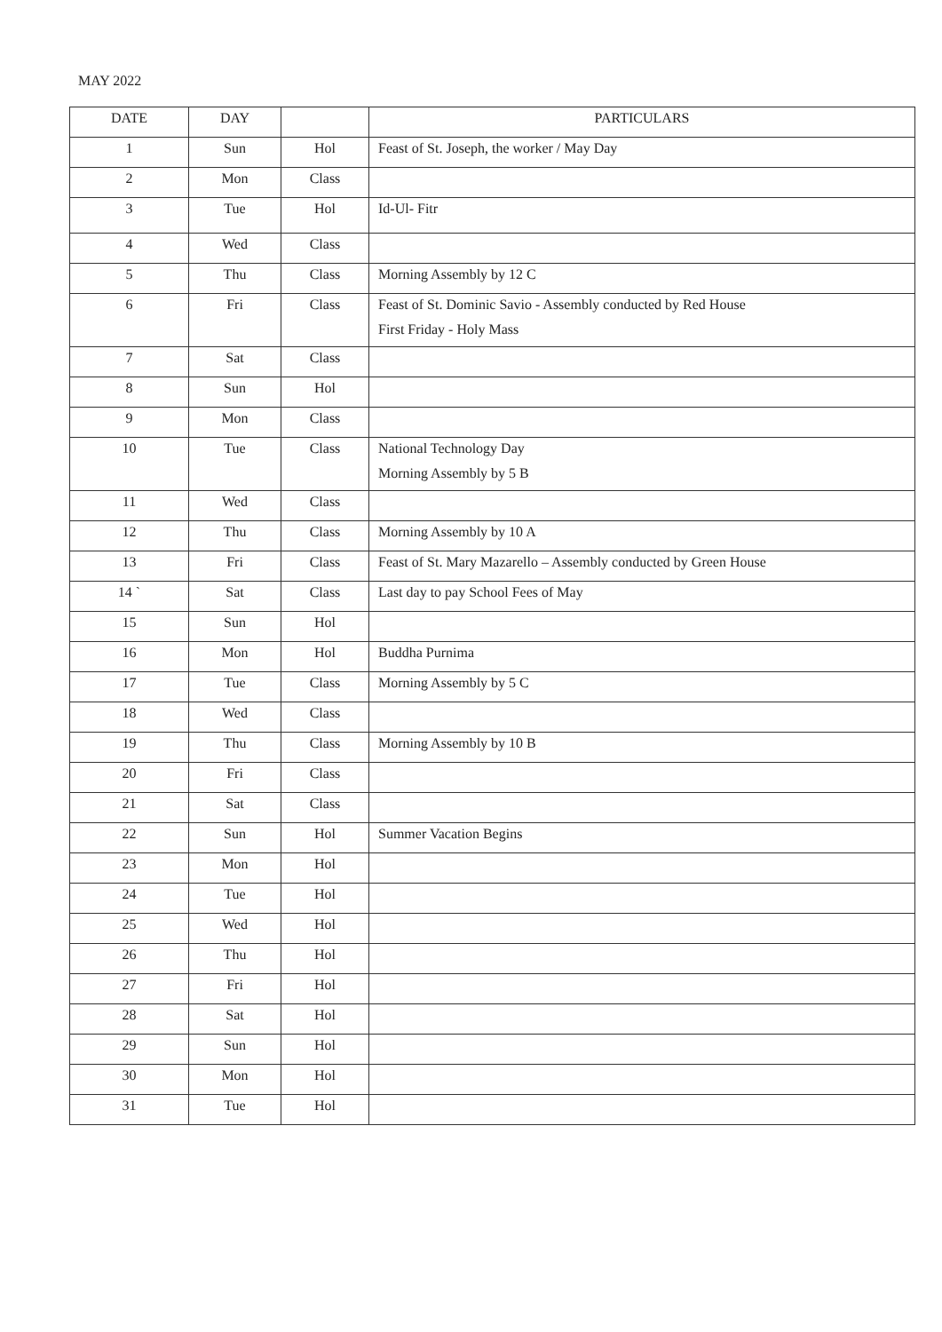MAY 2022
| DATE | DAY | | PARTICULARS |
| --- | --- | --- | --- |
| 1 | Sun | Hol | Feast of St. Joseph, the worker / May Day |
| 2 | Mon | Class | |
| 3 | Tue | Hol | Id-Ul- Fitr |
| 4 | Wed | Class | |
| 5 | Thu | Class | Morning Assembly by 12 C |
| 6 | Fri | Class | Feast of St. Dominic Savio - Assembly conducted by Red House First Friday - Holy Mass |
| 7 | Sat | Class | |
| 8 | Sun | Hol | |
| 9 | Mon | Class | |
| 10 | Tue | Class | National Technology Day Morning Assembly by 5 B |
| 11 | Wed | Class | |
| 12 | Thu | Class | Morning Assembly by 10 A |
| 13 | Fri | Class | Feast of St. Mary Mazarello – Assembly conducted by Green House |
| 14 ` | Sat | Class | Last day to pay School Fees of May |
| 15 | Sun | Hol | |
| 16 | Mon | Hol | Buddha Purnima |
| 17 | Tue | Class | Morning Assembly by 5 C |
| 18 | Wed | Class | |
| 19 | Thu | Class | Morning Assembly by 10 B |
| 20 | Fri | Class | |
| 21 | Sat | Class | |
| 22 | Sun | Hol | Summer Vacation Begins |
| 23 | Mon | Hol | |
| 24 | Tue | Hol | |
| 25 | Wed | Hol | |
| 26 | Thu | Hol | |
| 27 | Fri | Hol | |
| 28 | Sat | Hol | |
| 29 | Sun | Hol | |
| 30 | Mon | Hol | |
| 31 | Tue | Hol | |